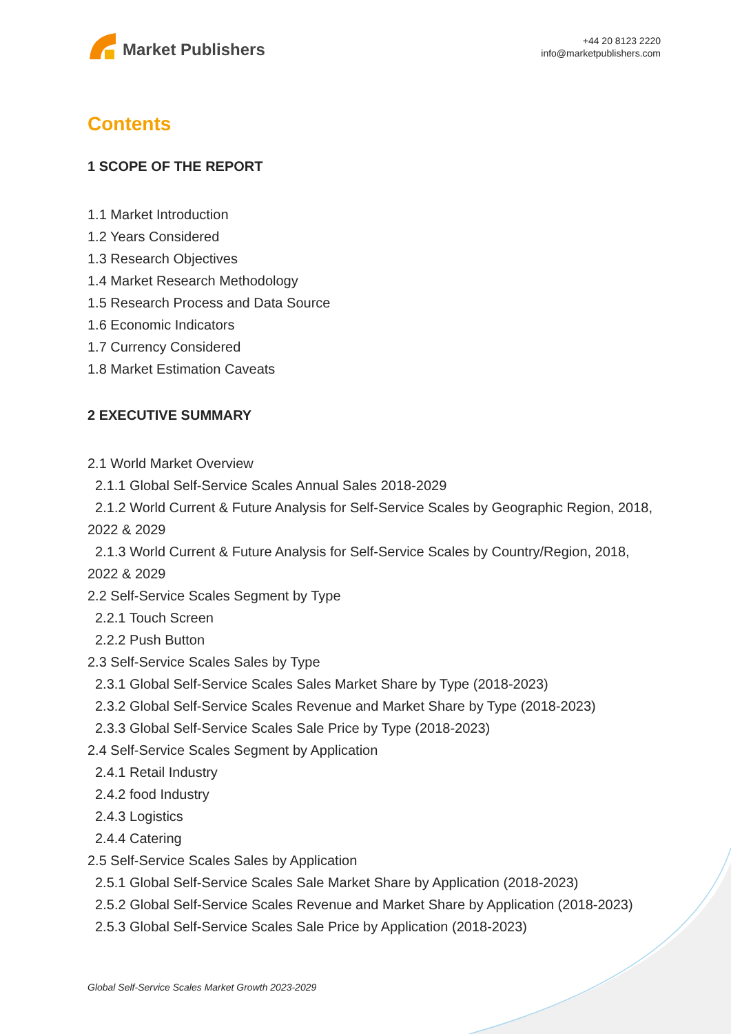Market Publishers
+44 20 8123 2220
info@marketpublishers.com
Contents
1 SCOPE OF THE REPORT
1.1 Market Introduction
1.2 Years Considered
1.3 Research Objectives
1.4 Market Research Methodology
1.5 Research Process and Data Source
1.6 Economic Indicators
1.7 Currency Considered
1.8 Market Estimation Caveats
2 EXECUTIVE SUMMARY
2.1 World Market Overview
2.1.1 Global Self-Service Scales Annual Sales 2018-2029
2.1.2 World Current & Future Analysis for Self-Service Scales by Geographic Region, 2018, 2022 & 2029
2.1.3 World Current & Future Analysis for Self-Service Scales by Country/Region, 2018, 2022 & 2029
2.2 Self-Service Scales Segment by Type
2.2.1 Touch Screen
2.2.2 Push Button
2.3 Self-Service Scales Sales by Type
2.3.1 Global Self-Service Scales Sales Market Share by Type (2018-2023)
2.3.2 Global Self-Service Scales Revenue and Market Share by Type (2018-2023)
2.3.3 Global Self-Service Scales Sale Price by Type (2018-2023)
2.4 Self-Service Scales Segment by Application
2.4.1 Retail Industry
2.4.2 food Industry
2.4.3 Logistics
2.4.4 Catering
2.5 Self-Service Scales Sales by Application
2.5.1 Global Self-Service Scales Sale Market Share by Application (2018-2023)
2.5.2 Global Self-Service Scales Revenue and Market Share by Application (2018-2023)
2.5.3 Global Self-Service Scales Sale Price by Application (2018-2023)
Global Self-Service Scales Market Growth 2023-2029